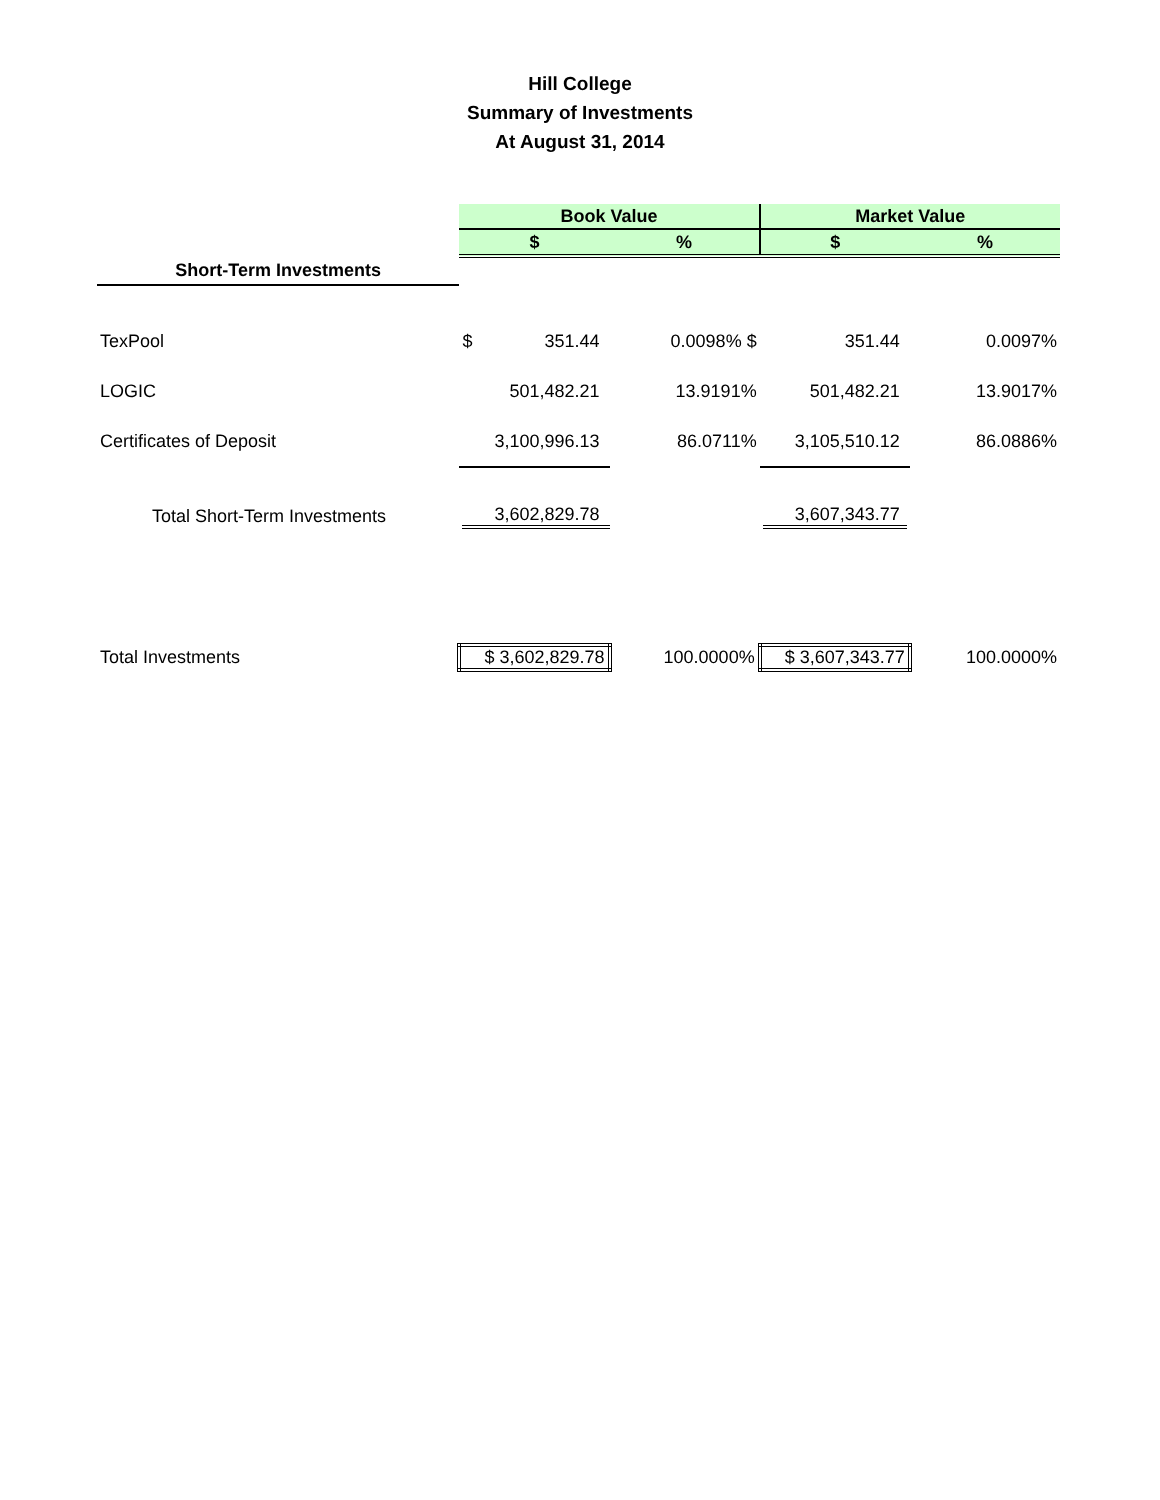Hill College
Summary of Investments
At August 31, 2014
| | Book Value | | Market Value | |
| | $ | % | $ | % |
| Short-Term Investments | | | | |
| TexPool | $ 351.44 | 0.0098% $ | 351.44 | 0.0097% |
| LOGIC | 501,482.21 | 13.9191% | 501,482.21 | 13.9017% |
| Certificates of Deposit | 3,100,996.13 | 86.0711% | 3,105,510.12 | 86.0886% |
| Total Short-Term Investments | 3,602,829.78 | | 3,607,343.77 | |
| Total Investments | $ 3,602,829.78 | 100.0000% | $ 3,607,343.77 | 100.0000% |